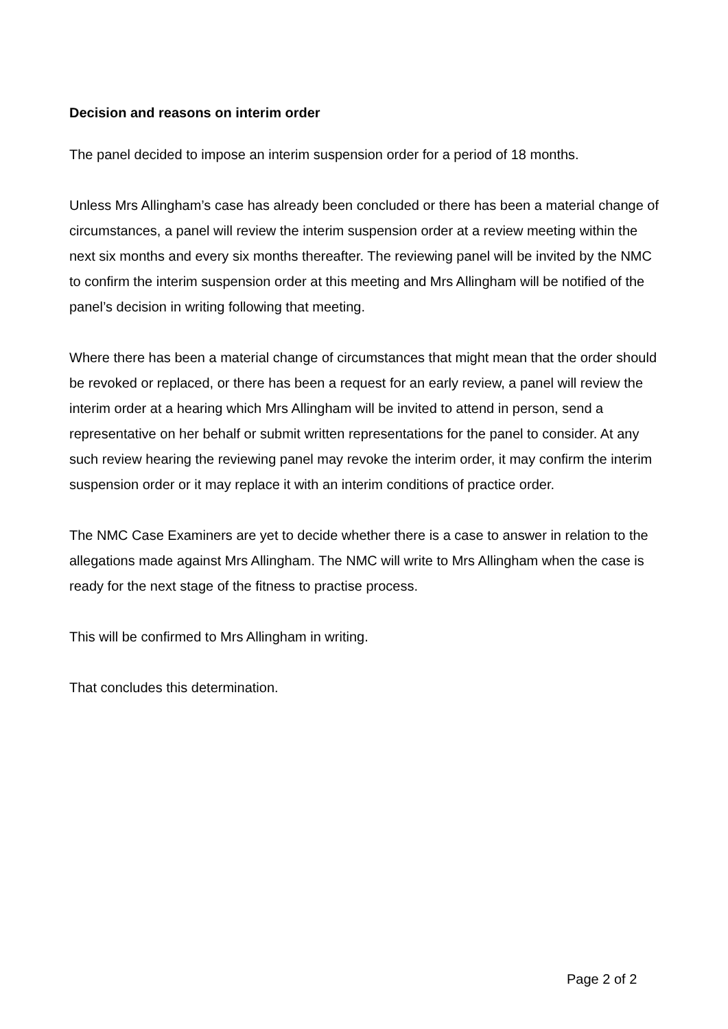Decision and reasons on interim order
The panel decided to impose an interim suspension order for a period of 18 months.
Unless Mrs Allingham’s case has already been concluded or there has been a material change of circumstances, a panel will review the interim suspension order at a review meeting within the next six months and every six months thereafter. The reviewing panel will be invited by the NMC to confirm the interim suspension order at this meeting and Mrs Allingham will be notified of the panel’s decision in writing following that meeting.
Where there has been a material change of circumstances that might mean that the order should be revoked or replaced, or there has been a request for an early review, a panel will review the interim order at a hearing which Mrs Allingham will be invited to attend in person, send a representative on her behalf or submit written representations for the panel to consider. At any such review hearing the reviewing panel may revoke the interim order, it may confirm the interim suspension order or it may replace it with an interim conditions of practice order.
The NMC Case Examiners are yet to decide whether there is a case to answer in relation to the allegations made against Mrs Allingham. The NMC will write to Mrs Allingham when the case is ready for the next stage of the fitness to practise process.
This will be confirmed to Mrs Allingham in writing.
That concludes this determination.
Page 2 of 2